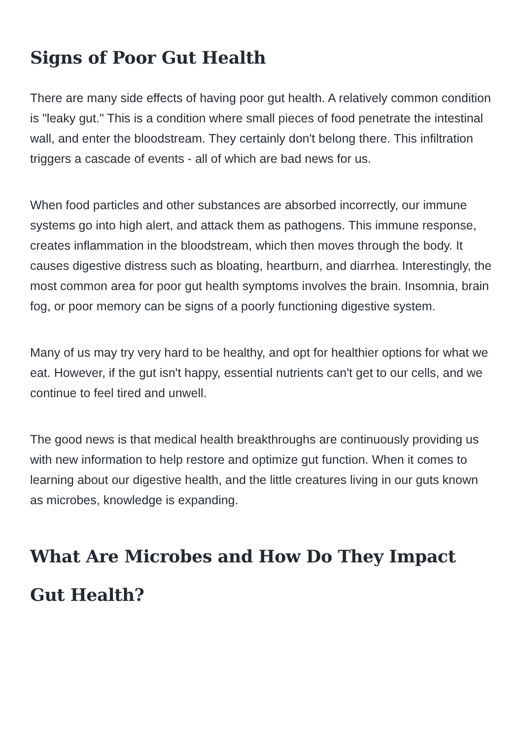Signs of Poor Gut Health
There are many side effects of having poor gut health. A relatively common condition is "leaky gut." This is a condition where small pieces of food penetrate the intestinal wall, and enter the bloodstream. They certainly don't belong there. This infiltration triggers a cascade of events - all of which are bad news for us.
When food particles and other substances are absorbed incorrectly, our immune systems go into high alert, and attack them as pathogens. This immune response, creates inflammation in the bloodstream, which then moves through the body. It causes digestive distress such as bloating, heartburn, and diarrhea. Interestingly, the most common area for poor gut health symptoms involves the brain. Insomnia, brain fog, or poor memory can be signs of a poorly functioning digestive system.
Many of us may try very hard to be healthy, and opt for healthier options for what we eat. However, if the gut isn't happy, essential nutrients can't get to our cells, and we continue to feel tired and unwell.
The good news is that medical health breakthroughs are continuously providing us with new information to help restore and optimize gut function. When it comes to learning about our digestive health, and the little creatures living in our guts known as microbes, knowledge is expanding.
What Are Microbes and How Do They Impact Gut Health?